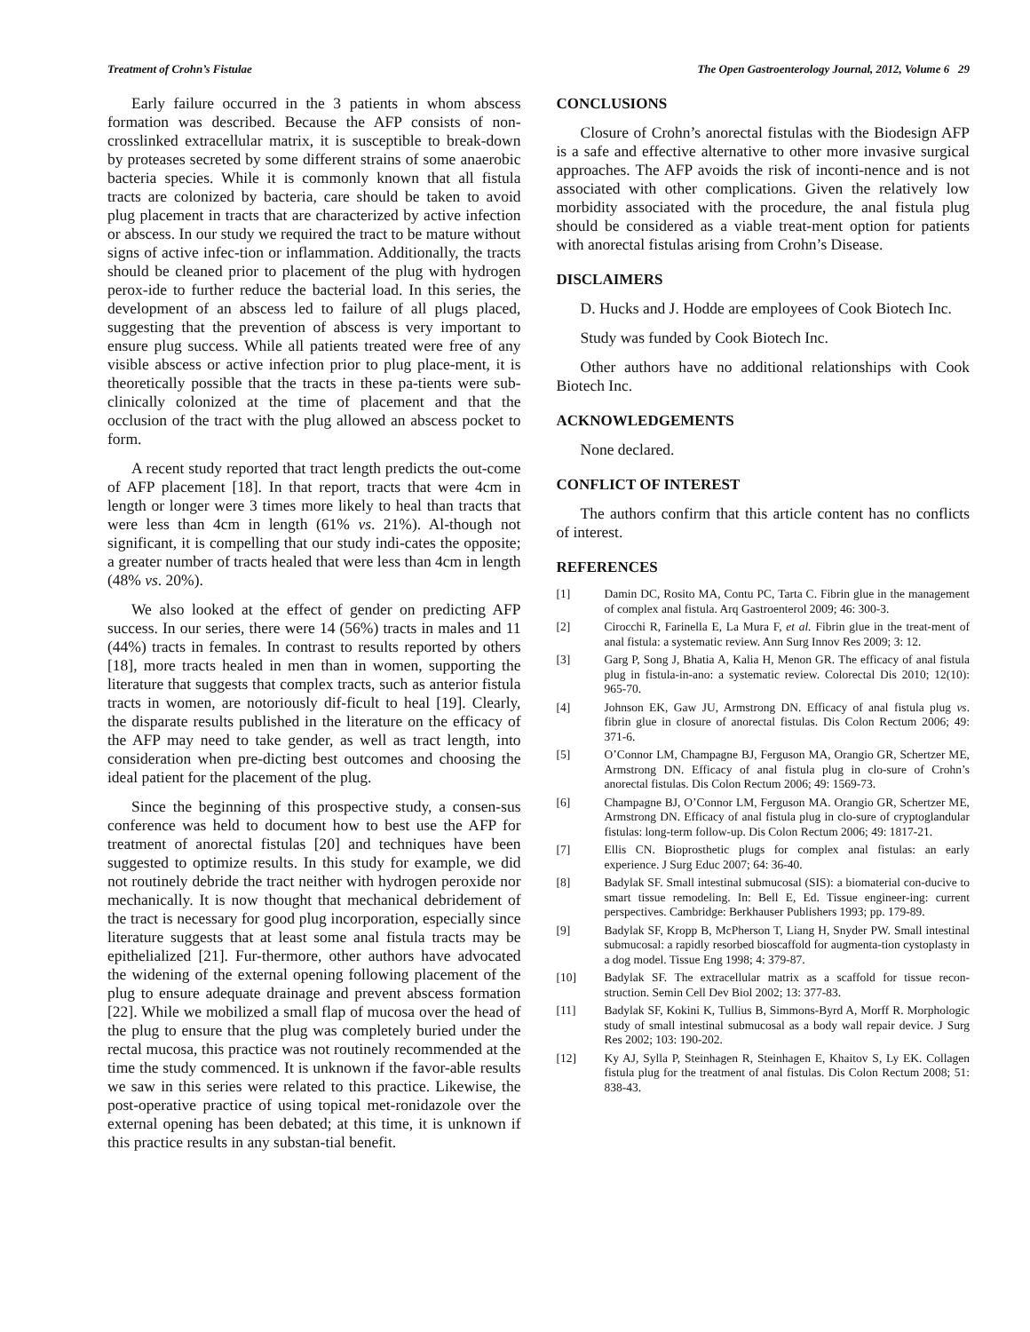Treatment of Crohn’s Fistulae The Open Gastroenterology Journal, 2012, Volume 6 29
Early failure occurred in the 3 patients in whom abscess formation was described. Because the AFP consists of non-crosslinked extracellular matrix, it is susceptible to break-down by proteases secreted by some different strains of some anaerobic bacteria species. While it is commonly known that all fistula tracts are colonized by bacteria, care should be taken to avoid plug placement in tracts that are characterized by active infection or abscess. In our study we required the tract to be mature without signs of active infec-tion or inflammation. Additionally, the tracts should be cleaned prior to placement of the plug with hydrogen perox-ide to further reduce the bacterial load. In this series, the development of an abscess led to failure of all plugs placed, suggesting that the prevention of abscess is very important to ensure plug success. While all patients treated were free of any visible abscess or active infection prior to plug place-ment, it is theoretically possible that the tracts in these pa-tients were sub-clinically colonized at the time of placement and that the occlusion of the tract with the plug allowed an abscess pocket to form.
A recent study reported that tract length predicts the out-come of AFP placement [18]. In that report, tracts that were 4cm in length or longer were 3 times more likely to heal than tracts that were less than 4cm in length (61% vs. 21%). Al-though not significant, it is compelling that our study indi-cates the opposite; a greater number of tracts healed that were less than 4cm in length (48% vs. 20%).
We also looked at the effect of gender on predicting AFP success. In our series, there were 14 (56%) tracts in males and 11 (44%) tracts in females. In contrast to results reported by others [18], more tracts healed in men than in women, supporting the literature that suggests that complex tracts, such as anterior fistula tracts in women, are notoriously dif-ficult to heal [19]. Clearly, the disparate results published in the literature on the efficacy of the AFP may need to take gender, as well as tract length, into consideration when pre-dicting best outcomes and choosing the ideal patient for the placement of the plug.
Since the beginning of this prospective study, a consen-sus conference was held to document how to best use the AFP for treatment of anorectal fistulas [20] and techniques have been suggested to optimize results. In this study for example, we did not routinely debride the tract neither with hydrogen peroxide nor mechanically. It is now thought that mechanical debridement of the tract is necessary for good plug incorporation, especially since literature suggests that at least some anal fistula tracts may be epithelialized [21]. Fur-thermore, other authors have advocated the widening of the external opening following placement of the plug to ensure adequate drainage and prevent abscess formation [22]. While we mobilized a small flap of mucosa over the head of the plug to ensure that the plug was completely buried under the rectal mucosa, this practice was not routinely recommended at the time the study commenced. It is unknown if the favor-able results we saw in this series were related to this practice. Likewise, the post-operative practice of using topical met-ronidazole over the external opening has been debated; at this time, it is unknown if this practice results in any substan-tial benefit.
CONCLUSIONS
Closure of Crohn’s anorectal fistulas with the Biodesign AFP is a safe and effective alternative to other more invasive surgical approaches. The AFP avoids the risk of inconti-nence and is not associated with other complications. Given the relatively low morbidity associated with the procedure, the anal fistula plug should be considered as a viable treat-ment option for patients with anorectal fistulas arising from Crohn’s Disease.
DISCLAIMERS
D. Hucks and J. Hodde are employees of Cook Biotech Inc.
Study was funded by Cook Biotech Inc.
Other authors have no additional relationships with Cook Biotech Inc.
ACKNOWLEDGEMENTS
None declared.
CONFLICT OF INTEREST
The authors confirm that this article content has no conflicts of interest.
REFERENCES
[1] Damin DC, Rosito MA, Contu PC, Tarta C. Fibrin glue in the management of complex anal fistula. Arq Gastroenterol 2009; 46: 300-3.
[2] Cirocchi R, Farinella E, La Mura F, et al. Fibrin glue in the treat-ment of anal fistula: a systematic review. Ann Surg Innov Res 2009; 3: 12.
[3] Garg P, Song J, Bhatia A, Kalia H, Menon GR. The efficacy of anal fistula plug in fistula-in-ano: a systematic review. Colorectal Dis 2010; 12(10): 965-70.
[4] Johnson EK, Gaw JU, Armstrong DN. Efficacy of anal fistula plug vs. fibrin glue in closure of anorectal fistulas. Dis Colon Rectum 2006; 49: 371-6.
[5] O’Connor LM, Champagne BJ, Ferguson MA, Orangio GR, Schertzer ME, Armstrong DN. Efficacy of anal fistula plug in clo-sure of Crohn’s anorectal fistulas. Dis Colon Rectum 2006; 49: 1569-73.
[6] Champagne BJ, O’Connor LM, Ferguson MA. Orangio GR, Schertzer ME, Armstrong DN. Efficacy of anal fistula plug in clo-sure of cryptoglandular fistulas: long-term follow-up. Dis Colon Rectum 2006; 49: 1817-21.
[7] Ellis CN. Bioprosthetic plugs for complex anal fistulas: an early experience. J Surg Educ 2007; 64: 36-40.
[8] Badylak SF. Small intestinal submucosal (SIS): a biomaterial con-ducive to smart tissue remodeling. In: Bell E, Ed. Tissue engineer-ing: current perspectives. Cambridge: Berkhauser Publishers 1993; pp. 179-89.
[9] Badylak SF, Kropp B, McPherson T, Liang H, Snyder PW. Small intestinal submucosal: a rapidly resorbed bioscaffold for augmenta-tion cystoplasty in a dog model. Tissue Eng 1998; 4: 379-87.
[10] Badylak SF. The extracellular matrix as a scaffold for tissue recon-struction. Semin Cell Dev Biol 2002; 13: 377-83.
[11] Badylak SF, Kokini K, Tullius B, Simmons-Byrd A, Morff R. Morphologic study of small intestinal submucosal as a body wall repair device. J Surg Res 2002; 103: 190-202.
[12] Ky AJ, Sylla P, Steinhagen R, Steinhagen E, Khaitov S, Ly EK. Collagen fistula plug for the treatment of anal fistulas. Dis Colon Rectum 2008; 51: 838-43.